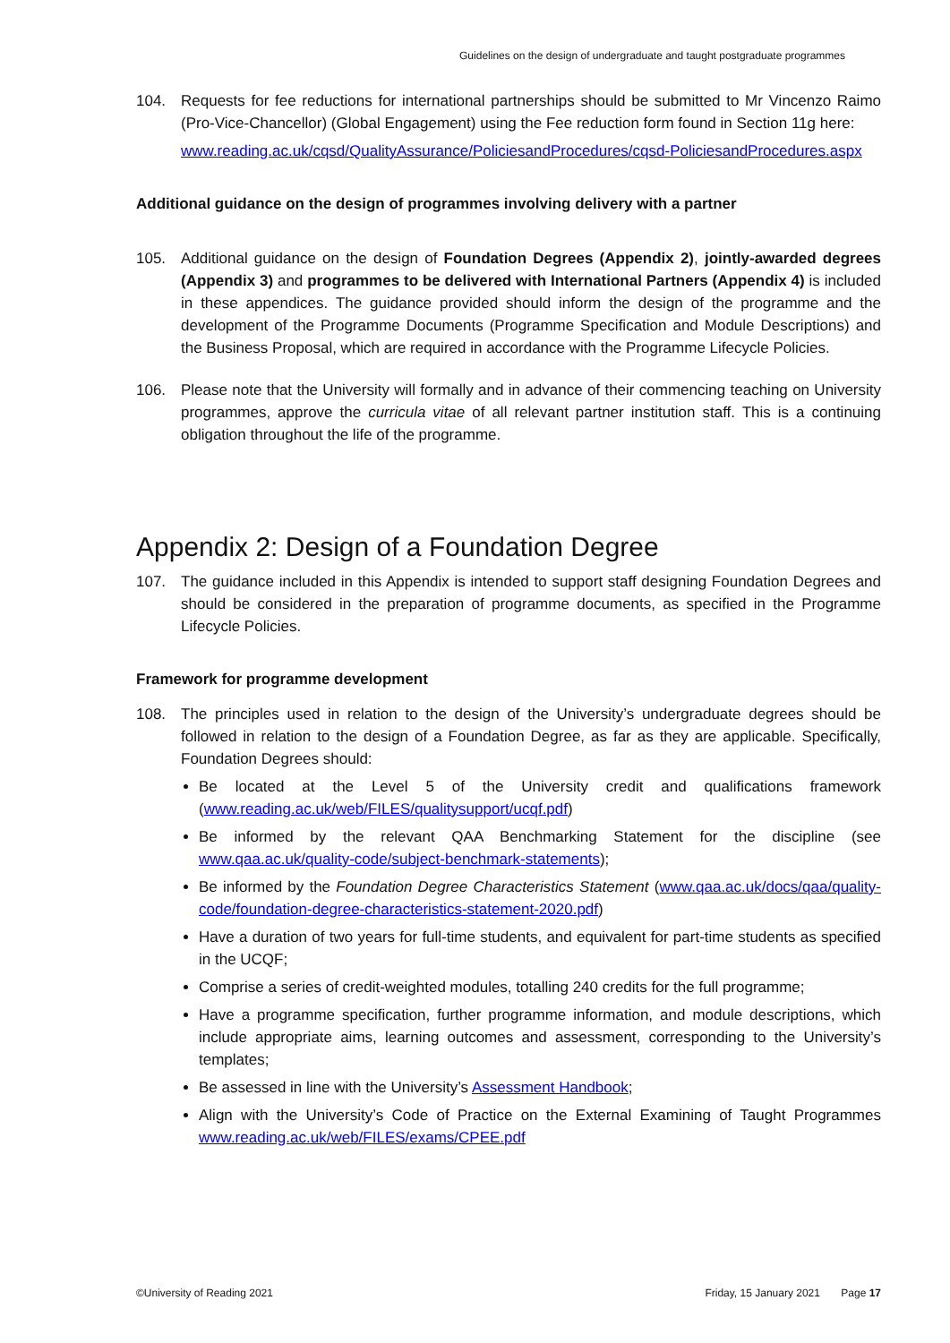Guidelines on the design of undergraduate and taught postgraduate programmes
104. Requests for fee reductions for international partnerships should be submitted to Mr Vincenzo Raimo (Pro-Vice-Chancellor) (Global Engagement) using the Fee reduction form found in Section 11g here:
www.reading.ac.uk/cqsd/QualityAssurance/PoliciesandProcedures/cqsd-PoliciesandProcedures.aspx
Additional guidance on the design of programmes involving delivery with a partner
105. Additional guidance on the design of Foundation Degrees (Appendix 2), jointly-awarded degrees (Appendix 3) and programmes to be delivered with International Partners (Appendix 4) is included in these appendices. The guidance provided should inform the design of the programme and the development of the Programme Documents (Programme Specification and Module Descriptions) and the Business Proposal, which are required in accordance with the Programme Lifecycle Policies.
106. Please note that the University will formally and in advance of their commencing teaching on University programmes, approve the curricula vitae of all relevant partner institution staff. This is a continuing obligation throughout the life of the programme.
Appendix 2: Design of a Foundation Degree
107. The guidance included in this Appendix is intended to support staff designing Foundation Degrees and should be considered in the preparation of programme documents, as specified in the Programme Lifecycle Policies.
Framework for programme development
108. The principles used in relation to the design of the University’s undergraduate degrees should be followed in relation to the design of a Foundation Degree, as far as they are applicable. Specifically, Foundation Degrees should:
Be located at the Level 5 of the University credit and qualifications framework (www.reading.ac.uk/web/FILES/qualitysupport/ucqf.pdf)
Be informed by the relevant QAA Benchmarking Statement for the discipline (see www.qaa.ac.uk/quality-code/subject-benchmark-statements);
Be informed by the Foundation Degree Characteristics Statement (www.qaa.ac.uk/docs/qaa/quality-code/foundation-degree-characteristics-statement-2020.pdf)
Have a duration of two years for full-time students, and equivalent for part-time students as specified in the UCQF;
Comprise a series of credit-weighted modules, totalling 240 credits for the full programme;
Have a programme specification, further programme information, and module descriptions, which include appropriate aims, learning outcomes and assessment, corresponding to the University’s templates;
Be assessed in line with the University’s Assessment Handbook;
Align with the University’s Code of Practice on the External Examining of Taught Programmes www.reading.ac.uk/web/FILES/exams/CPEE.pdf
©University of Reading 2021 Friday, 15 January 2021 Page 17